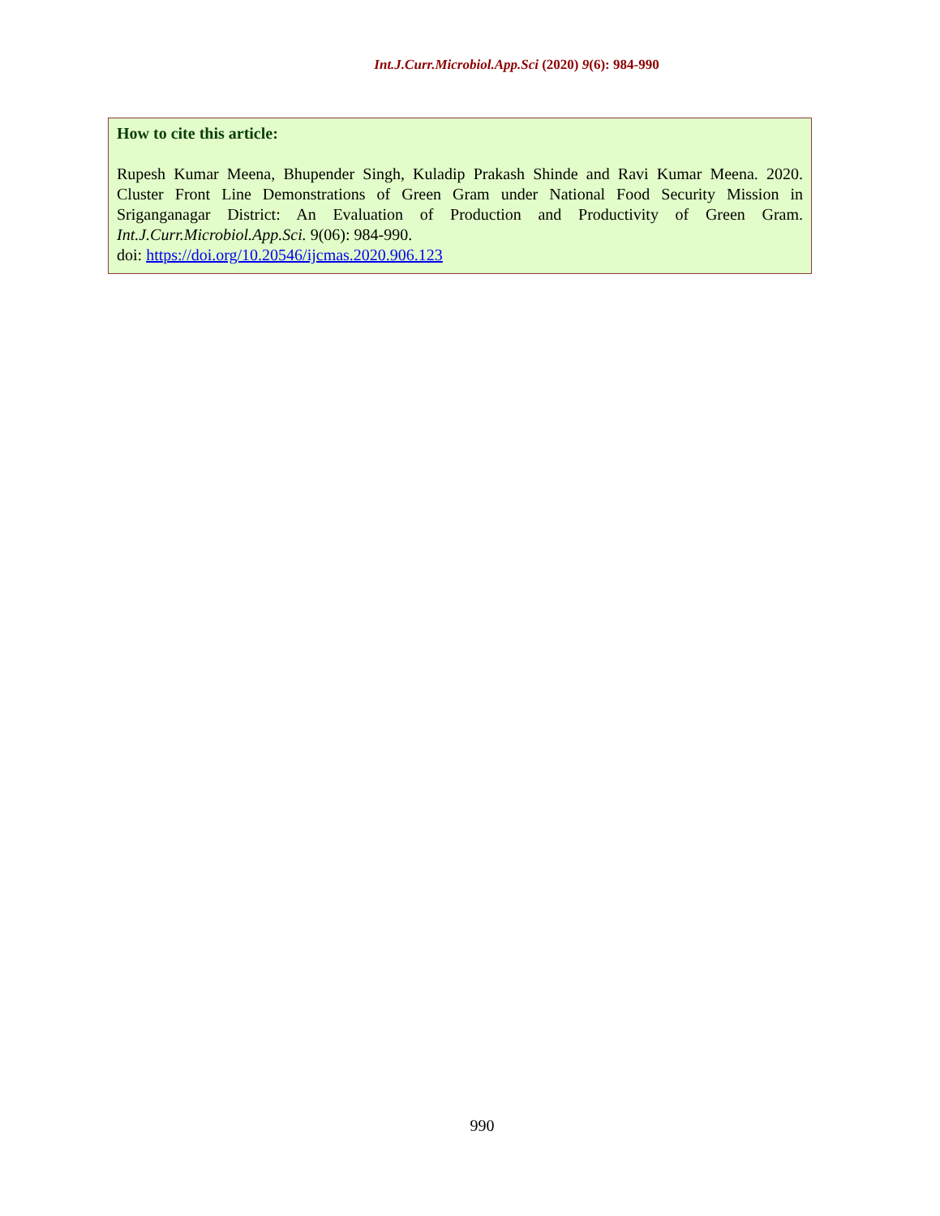Int.J.Curr.Microbiol.App.Sci (2020) 9(6): 984-990
How to cite this article:
Rupesh Kumar Meena, Bhupender Singh, Kuladip Prakash Shinde and Ravi Kumar Meena. 2020. Cluster Front Line Demonstrations of Green Gram under National Food Security Mission in Sriganganagar District: An Evaluation of Production and Productivity of Green Gram. Int.J.Curr.Microbiol.App.Sci. 9(06): 984-990.
doi: https://doi.org/10.20546/ijcmas.2020.906.123
990